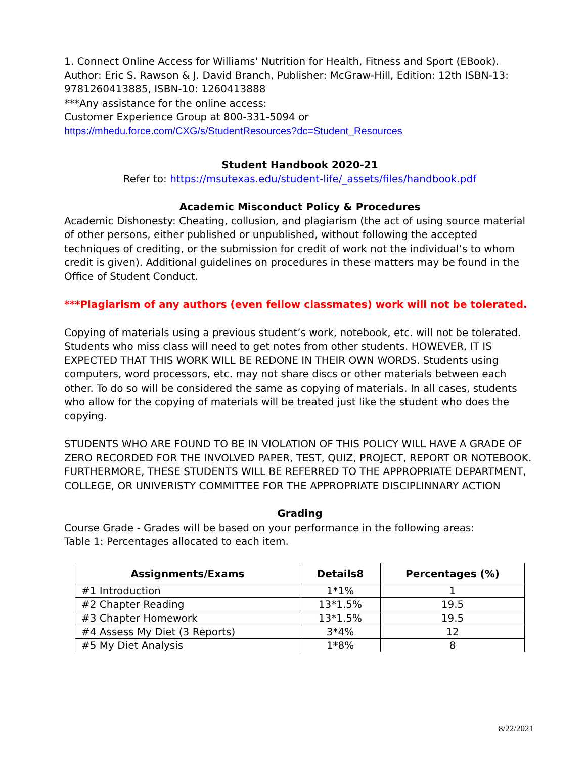1. Connect Online Access for Williams' Nutrition for Health, Fitness and Sport (EBook). Author: Eric S. Rawson & J. David Branch, Publisher: McGraw-Hill, Edition: 12th ISBN-13: 9781260413885, ISBN-10: 1260413888
***Any assistance for the online access:
Customer Experience Group at 800-331-5094 or
https://mhedu.force.com/CXG/s/StudentResources?dc=Student_Resources
Student Handbook 2020-21
Refer to: https://msutexas.edu/student-life/_assets/files/handbook.pdf
Academic Misconduct Policy & Procedures
Academic Dishonesty: Cheating, collusion, and plagiarism (the act of using source material of other persons, either published or unpublished, without following the accepted techniques of crediting, or the submission for credit of work not the individual’s to whom credit is given). Additional guidelines on procedures in these matters may be found in the Office of Student Conduct.
***Plagiarism of any authors (even fellow classmates) work will not be tolerated.
Copying of materials using a previous student’s work, notebook, etc. will not be tolerated. Students who miss class will need to get notes from other students. HOWEVER, IT IS EXPECTED THAT THIS WORK WILL BE REDONE IN THEIR OWN WORDS. Students using computers, word processors, etc. may not share discs or other materials between each other. To do so will be considered the same as copying of materials. In all cases, students who allow for the copying of materials will be treated just like the student who does the copying.
STUDENTS WHO ARE FOUND TO BE IN VIOLATION OF THIS POLICY WILL HAVE A GRADE OF ZERO RECORDED FOR THE INVOLVED PAPER, TEST, QUIZ, PROJECT, REPORT OR NOTEBOOK. FURTHERMORE, THESE STUDENTS WILL BE REFERRED TO THE APPROPRIATE DEPARTMENT, COLLEGE, OR UNIVERISTY COMMITTEE FOR THE APPROPRIATE DISCIPLINNARY ACTION
Grading
Course Grade - Grades will be based on your performance in the following areas:
Table 1: Percentages allocated to each item.
| Assignments/Exams | Details8 | Percentages (%) |
| --- | --- | --- |
| #1 Introduction | 1*1% | 1 |
| #2 Chapter Reading | 13*1.5% | 19.5 |
| #3 Chapter Homework | 13*1.5% | 19.5 |
| #4 Assess My Diet (3 Reports) | 3*4% | 12 |
| #5 My Diet Analysis | 1*8% | 8 |
8/22/2021